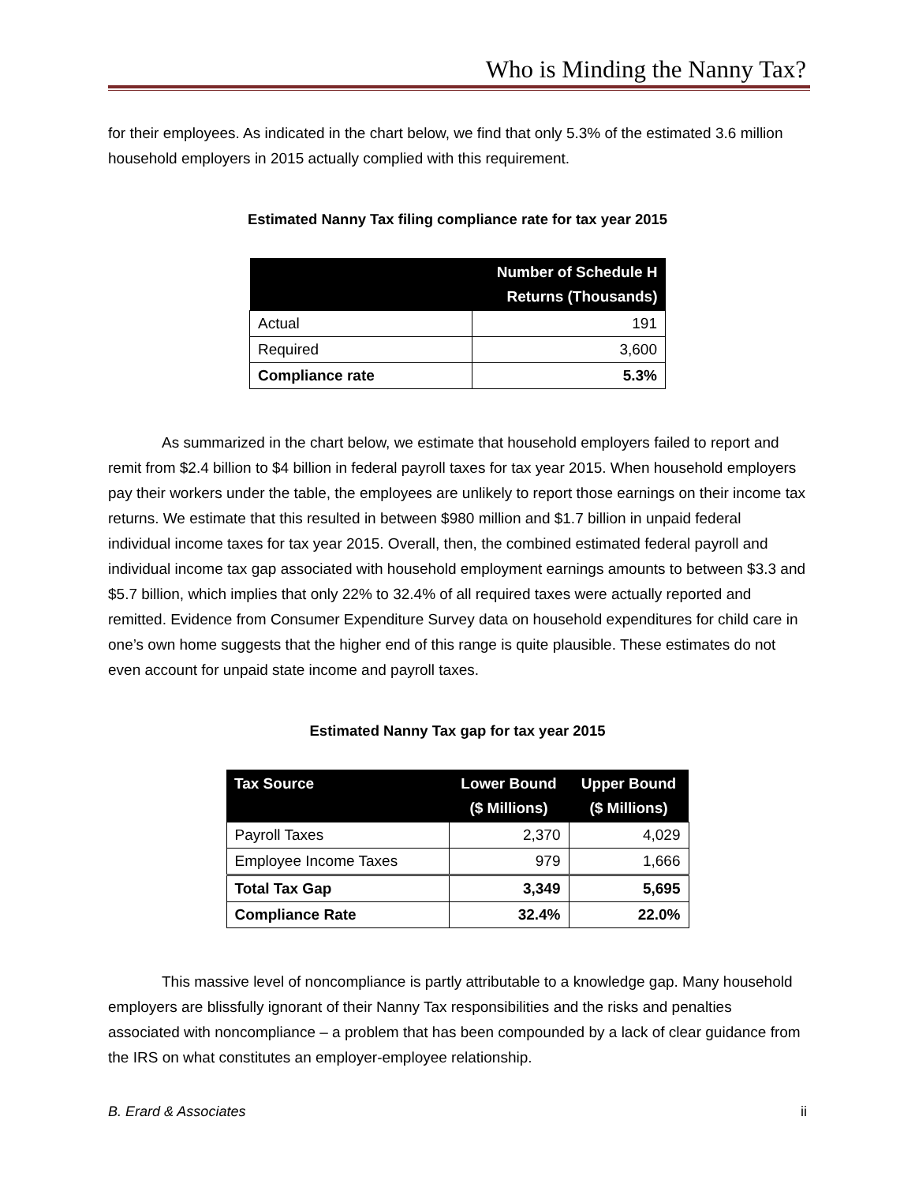Who is Minding the Nanny Tax?
for their employees. As indicated in the chart below, we find that only 5.3% of the estimated 3.6 million household employers in 2015 actually complied with this requirement.
Estimated Nanny Tax filing compliance rate for tax year 2015
| | Number of Schedule H Returns (Thousands) |
| --- | --- |
| Actual | 191 |
| Required | 3,600 |
| Compliance rate | 5.3% |
As summarized in the chart below, we estimate that household employers failed to report and remit from $2.4 billion to $4 billion in federal payroll taxes for tax year 2015. When household employers pay their workers under the table, the employees are unlikely to report those earnings on their income tax returns. We estimate that this resulted in between $980 million and $1.7 billion in unpaid federal individual income taxes for tax year 2015. Overall, then, the combined estimated federal payroll and individual income tax gap associated with household employment earnings amounts to between $3.3 and $5.7 billion, which implies that only 22% to 32.4% of all required taxes were actually reported and remitted. Evidence from Consumer Expenditure Survey data on household expenditures for child care in one’s own home suggests that the higher end of this range is quite plausible. These estimates do not even account for unpaid state income and payroll taxes.
Estimated Nanny Tax gap for tax year 2015
| Tax Source | Lower Bound ($ Millions) | Upper Bound ($ Millions) |
| --- | --- | --- |
| Payroll Taxes | 2,370 | 4,029 |
| Employee Income Taxes | 979 | 1,666 |
| Total Tax Gap | 3,349 | 5,695 |
| Compliance Rate | 32.4% | 22.0% |
This massive level of noncompliance is partly attributable to a knowledge gap. Many household employers are blissfully ignorant of their Nanny Tax responsibilities and the risks and penalties associated with noncompliance – a problem that has been compounded by a lack of clear guidance from the IRS on what constitutes an employer-employee relationship.
B. Erard & Associates ii